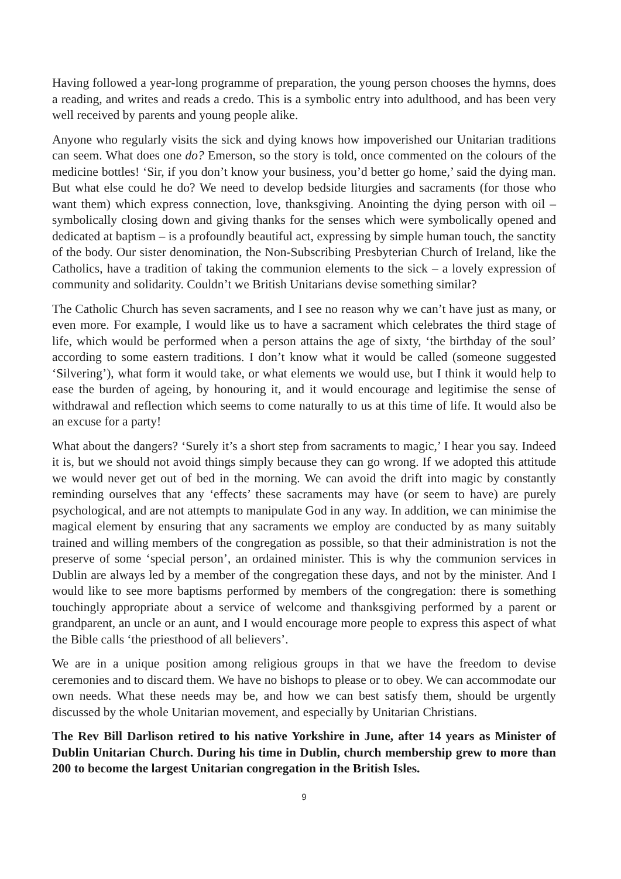Having followed a year-long programme of preparation, the young person chooses the hymns, does a reading, and writes and reads a credo. This is a symbolic entry into adulthood, and has been very well received by parents and young people alike.
Anyone who regularly visits the sick and dying knows how impoverished our Unitarian traditions can seem. What does one do? Emerson, so the story is told, once commented on the colours of the medicine bottles! ‘Sir, if you don’t know your business, you’d better go home,’ said the dying man. But what else could he do? We need to develop bedside liturgies and sacraments (for those who want them) which express connection, love, thanksgiving. Anointing the dying person with oil – symbolically closing down and giving thanks for the senses which were symbolically opened and dedicated at baptism – is a profoundly beautiful act, expressing by simple human touch, the sanctity of the body. Our sister denomination, the Non-Subscribing Presbyterian Church of Ireland, like the Catholics, have a tradition of taking the communion elements to the sick – a lovely expression of community and solidarity. Couldn’t we British Unitarians devise something similar?
The Catholic Church has seven sacraments, and I see no reason why we can’t have just as many, or even more. For example, I would like us to have a sacrament which celebrates the third stage of life, which would be performed when a person attains the age of sixty, ‘the birthday of the soul’ according to some eastern traditions. I don’t know what it would be called (someone suggested ‘Silvering’), what form it would take, or what elements we would use, but I think it would help to ease the burden of ageing, by honouring it, and it would encourage and legitimise the sense of withdrawal and reflection which seems to come naturally to us at this time of life. It would also be an excuse for a party!
What about the dangers? ‘Surely it’s a short step from sacraments to magic,’ I hear you say. Indeed it is, but we should not avoid things simply because they can go wrong. If we adopted this attitude we would never get out of bed in the morning. We can avoid the drift into magic by constantly reminding ourselves that any ‘effects’ these sacraments may have (or seem to have) are purely psychological, and are not attempts to manipulate God in any way. In addition, we can minimise the magical element by ensuring that any sacraments we employ are conducted by as many suitably trained and willing members of the congregation as possible, so that their administration is not the preserve of some ‘special person’, an ordained minister. This is why the communion services in Dublin are always led by a member of the congregation these days, and not by the minister. And I would like to see more baptisms performed by members of the congregation: there is something touchingly appropriate about a service of welcome and thanksgiving performed by a parent or grandparent, an uncle or an aunt, and I would encourage more people to express this aspect of what the Bible calls ‘the priesthood of all believers’.
We are in a unique position among religious groups in that we have the freedom to devise ceremonies and to discard them. We have no bishops to please or to obey. We can accommodate our own needs. What these needs may be, and how we can best satisfy them, should be urgently discussed by the whole Unitarian movement, and especially by Unitarian Christians.
The Rev Bill Darlison retired to his native Yorkshire in June, after 14 years as Minister of Dublin Unitarian Church. During his time in Dublin, church membership grew to more than 200 to become the largest Unitarian congregation in the British Isles.
9